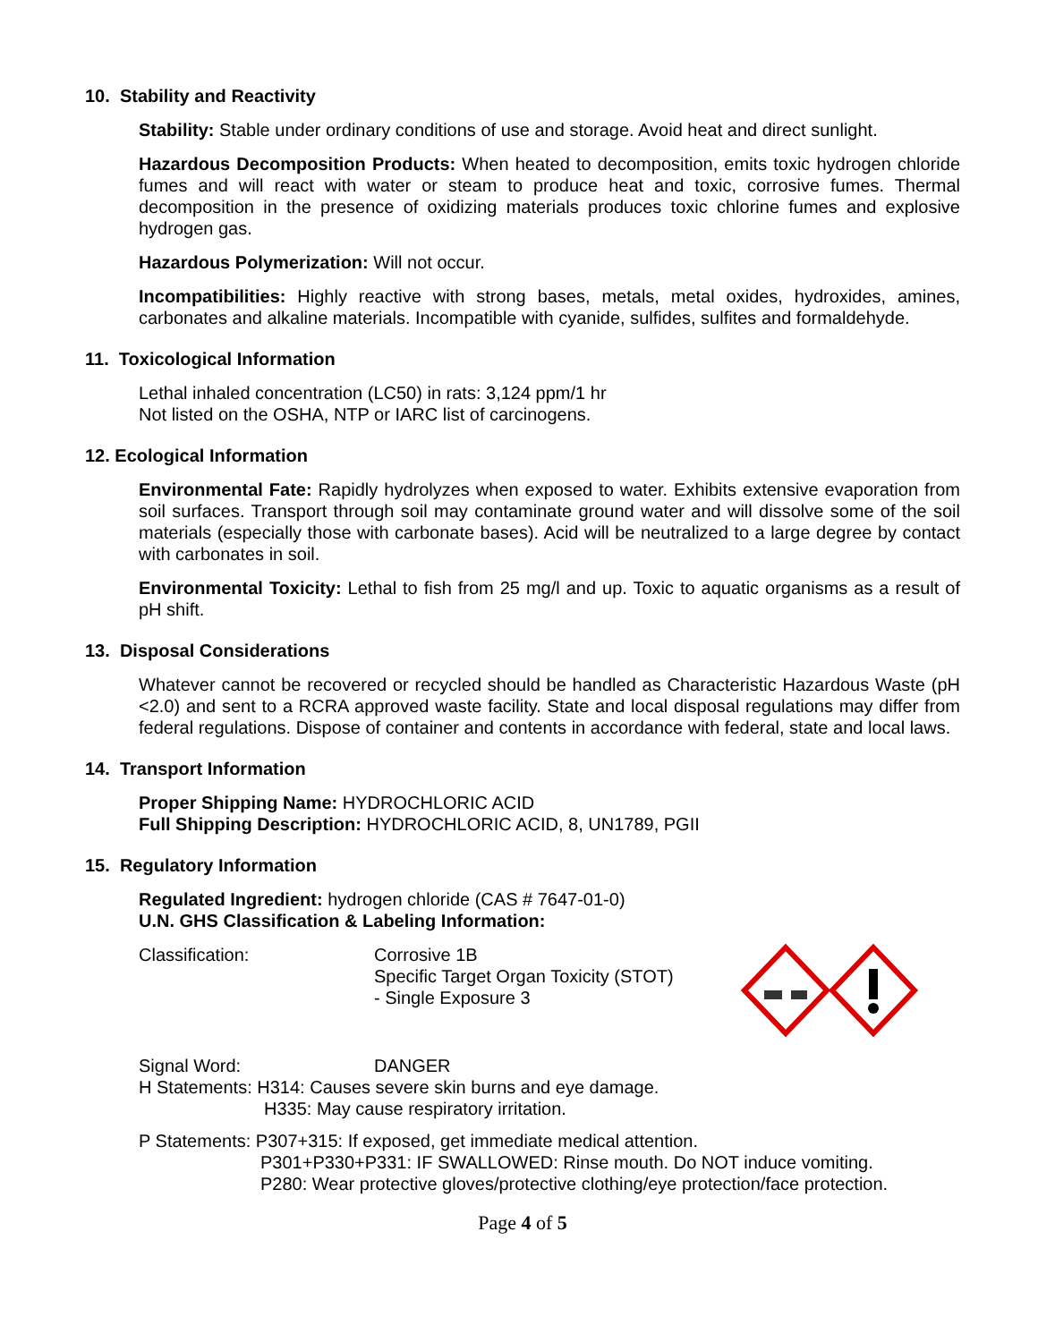10. Stability and Reactivity
Stability: Stable under ordinary conditions of use and storage. Avoid heat and direct sunlight.
Hazardous Decomposition Products: When heated to decomposition, emits toxic hydrogen chloride fumes and will react with water or steam to produce heat and toxic, corrosive fumes. Thermal decomposition in the presence of oxidizing materials produces toxic chlorine fumes and explosive hydrogen gas.
Hazardous Polymerization: Will not occur.
Incompatibilities: Highly reactive with strong bases, metals, metal oxides, hydroxides, amines, carbonates and alkaline materials. Incompatible with cyanide, sulfides, sulfites and formaldehyde.
11. Toxicological Information
Lethal inhaled concentration (LC50) in rats: 3,124 ppm/1 hr
Not listed on the OSHA, NTP or IARC list of carcinogens.
12. Ecological Information
Environmental Fate: Rapidly hydrolyzes when exposed to water. Exhibits extensive evaporation from soil surfaces. Transport through soil may contaminate ground water and will dissolve some of the soil materials (especially those with carbonate bases). Acid will be neutralized to a large degree by contact with carbonates in soil.
Environmental Toxicity: Lethal to fish from 25 mg/l and up. Toxic to aquatic organisms as a result of pH shift.
13. Disposal Considerations
Whatever cannot be recovered or recycled should be handled as Characteristic Hazardous Waste (pH <2.0) and sent to a RCRA approved waste facility. State and local disposal regulations may differ from federal regulations. Dispose of container and contents in accordance with federal, state and local laws.
14. Transport Information
Proper Shipping Name: HYDROCHLORIC ACID
Full Shipping Description: HYDROCHLORIC ACID, 8, UN1789, PGII
15. Regulatory Information
Regulated Ingredient: hydrogen chloride (CAS # 7647-01-0)
U.N. GHS Classification & Labeling Information:
Classification: Corrosive 1B
Specific Target Organ Toxicity (STOT)
- Single Exposure 3
Signal Word: DANGER
H Statements: H314: Causes severe skin burns and eye damage.
H335: May cause respiratory irritation.
P Statements: P307+315: If exposed, get immediate medical attention.
P301+P330+P331: IF SWALLOWED: Rinse mouth. Do NOT induce vomiting.
P280: Wear protective gloves/protective clothing/eye protection/face protection.
Page 4 of 5